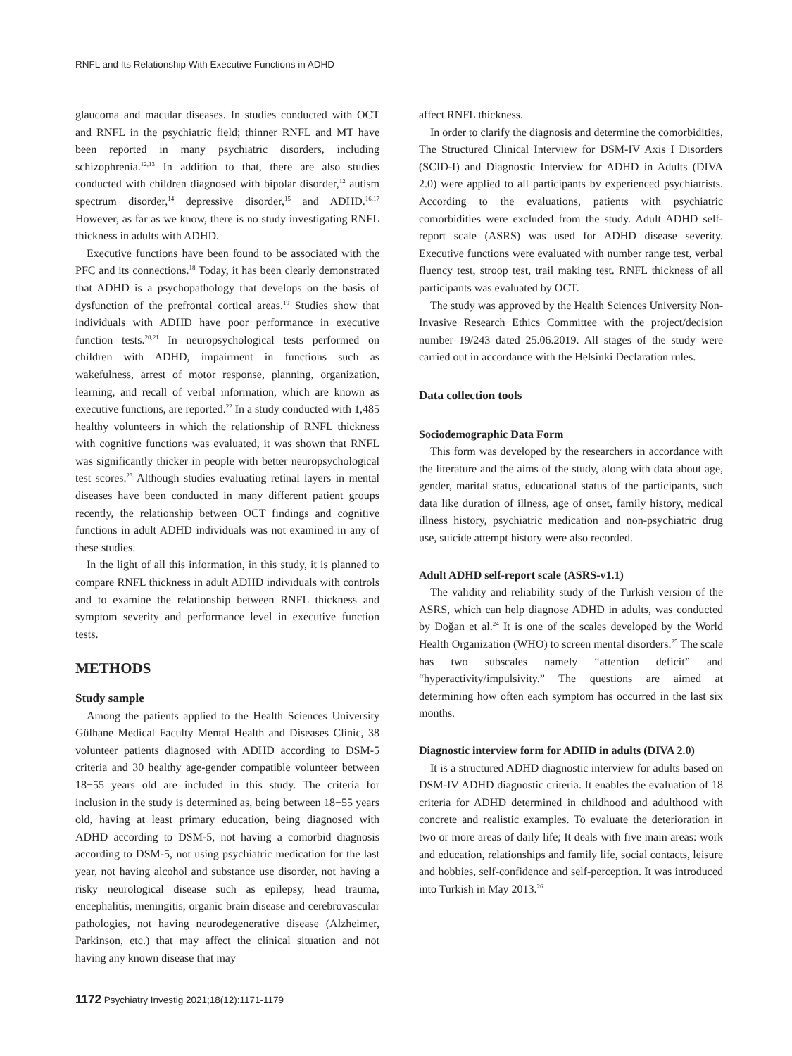RNFL and Its Relationship With Executive Functions in ADHD
glaucoma and macular diseases. In studies conducted with OCT and RNFL in the psychiatric field; thinner RNFL and MT have been reported in many psychiatric disorders, including schizophrenia.<sup>12,13</sup> In addition to that, there are also studies conducted with children diagnosed with bipolar disorder,<sup>12</sup> autism spectrum disorder,<sup>14</sup> depressive disorder,<sup>15</sup> and ADHD.<sup>16,17</sup> However, as far as we know, there is no study investigating RNFL thickness in adults with ADHD.
Executive functions have been found to be associated with the PFC and its connections.<sup>18</sup> Today, it has been clearly demonstrated that ADHD is a psychopathology that develops on the basis of dysfunction of the prefrontal cortical areas.<sup>19</sup> Studies show that individuals with ADHD have poor performance in executive function tests.<sup>20,21</sup> In neuropsychological tests performed on children with ADHD, impairment in functions such as wakefulness, arrest of motor response, planning, organization, learning, and recall of verbal information, which are known as executive functions, are reported.<sup>22</sup> In a study conducted with 1,485 healthy volunteers in which the relationship of RNFL thickness with cognitive functions was evaluated, it was shown that RNFL was significantly thicker in people with better neuropsychological test scores.<sup>23</sup> Although studies evaluating retinal layers in mental diseases have been conducted in many different patient groups recently, the relationship between OCT findings and cognitive functions in adult ADHD individuals was not examined in any of these studies.
In the light of all this information, in this study, it is planned to compare RNFL thickness in adult ADHD individuals with controls and to examine the relationship between RNFL thickness and symptom severity and performance level in executive function tests.
METHODS
Study sample
Among the patients applied to the Health Sciences University Gülhane Medical Faculty Mental Health and Diseases Clinic, 38 volunteer patients diagnosed with ADHD according to DSM-5 criteria and 30 healthy age-gender compatible volunteer between 18−55 years old are included in this study. The criteria for inclusion in the study is determined as, being between 18−55 years old, having at least primary education, being diagnosed with ADHD according to DSM-5, not having a comorbid diagnosis according to DSM-5, not using psychiatric medication for the last year, not having alcohol and substance use disorder, not having a risky neurological disease such as epilepsy, head trauma, encephalitis, meningitis, organic brain disease and cerebrovascular pathologies, not having neurodegenerative disease (Alzheimer, Parkinson, etc.) that may affect the clinical situation and not having any known disease that may
affect RNFL thickness.
In order to clarify the diagnosis and determine the comorbidities, The Structured Clinical Interview for DSM-IV Axis I Disorders (SCID-I) and Diagnostic Interview for ADHD in Adults (DIVA 2.0) were applied to all participants by experienced psychiatrists. According to the evaluations, patients with psychiatric comorbidities were excluded from the study. Adult ADHD self-report scale (ASRS) was used for ADHD disease severity. Executive functions were evaluated with number range test, verbal fluency test, stroop test, trail making test. RNFL thickness of all participants was evaluated by OCT.
The study was approved by the Health Sciences University Non-Invasive Research Ethics Committee with the project/decision number 19/243 dated 25.06.2019. All stages of the study were carried out in accordance with the Helsinki Declaration rules.
Data collection tools
Sociodemographic Data Form
This form was developed by the researchers in accordance with the literature and the aims of the study, along with data about age, gender, marital status, educational status of the participants, such data like duration of illness, age of onset, family history, medical illness history, psychiatric medication and non-psychiatric drug use, suicide attempt history were also recorded.
Adult ADHD self-report scale (ASRS-v1.1)
The validity and reliability study of the Turkish version of the ASRS, which can help diagnose ADHD in adults, was conducted by Doğan et al.<sup>24</sup> It is one of the scales developed by the World Health Organization (WHO) to screen mental disorders.<sup>25</sup> The scale has two subscales namely “attention deficit” and “hyperactivity/impulsivity.” The questions are aimed at determining how often each symptom has occurred in the last six months.
Diagnostic interview form for ADHD in adults (DIVA 2.0)
It is a structured ADHD diagnostic interview for adults based on DSM-IV ADHD diagnostic criteria. It enables the evaluation of 18 criteria for ADHD determined in childhood and adulthood with concrete and realistic examples. To evaluate the deterioration in two or more areas of daily life; It deals with five main areas: work and education, relationships and family life, social contacts, leisure and hobbies, self-confidence and self-perception. It was introduced into Turkish in May 2013.<sup>26</sup>
1172 Psychiatry Investig 2021;18(12):1171-1179